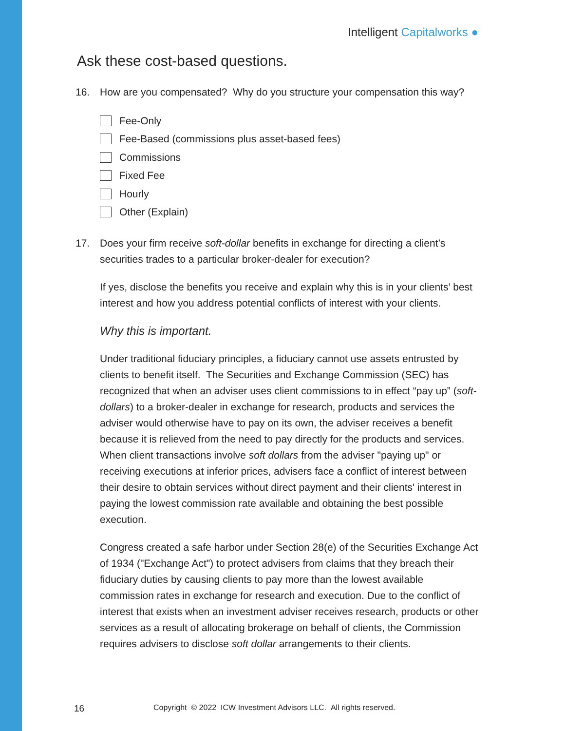Intelligent Capitalworks ●
Ask these cost-based questions.
16. How are you compensated? Why do you structure your compensation this way?
Fee-Only
Fee-Based (commissions plus asset-based fees)
Commissions
Fixed Fee
Hourly
Other (Explain)
17. Does your firm receive soft-dollar benefits in exchange for directing a client’s securities trades to a particular broker-dealer for execution?
If yes, disclose the benefits you receive and explain why this is in your clients’ best interest and how you address potential conflicts of interest with your clients.
Why this is important.
Under traditional fiduciary principles, a fiduciary cannot use assets entrusted by clients to benefit itself. The Securities and Exchange Commission (SEC) has recognized that when an adviser uses client commissions to in effect “pay up” (soft-dollars) to a broker-dealer in exchange for research, products and services the adviser would otherwise have to pay on its own, the adviser receives a benefit because it is relieved from the need to pay directly for the products and services. When client transactions involve soft dollars from the adviser "paying up" or receiving executions at inferior prices, advisers face a conflict of interest between their desire to obtain services without direct payment and their clients' interest in paying the lowest commission rate available and obtaining the best possible execution.
Congress created a safe harbor under Section 28(e) of the Securities Exchange Act of 1934 ("Exchange Act") to protect advisers from claims that they breach their fiduciary duties by causing clients to pay more than the lowest available commission rates in exchange for research and execution. Due to the conflict of interest that exists when an investment adviser receives research, products or other services as a result of allocating brokerage on behalf of clients, the Commission requires advisers to disclose soft dollar arrangements to their clients.
16 Copyright © 2022 ICW Investment Advisors LLC. All rights reserved.